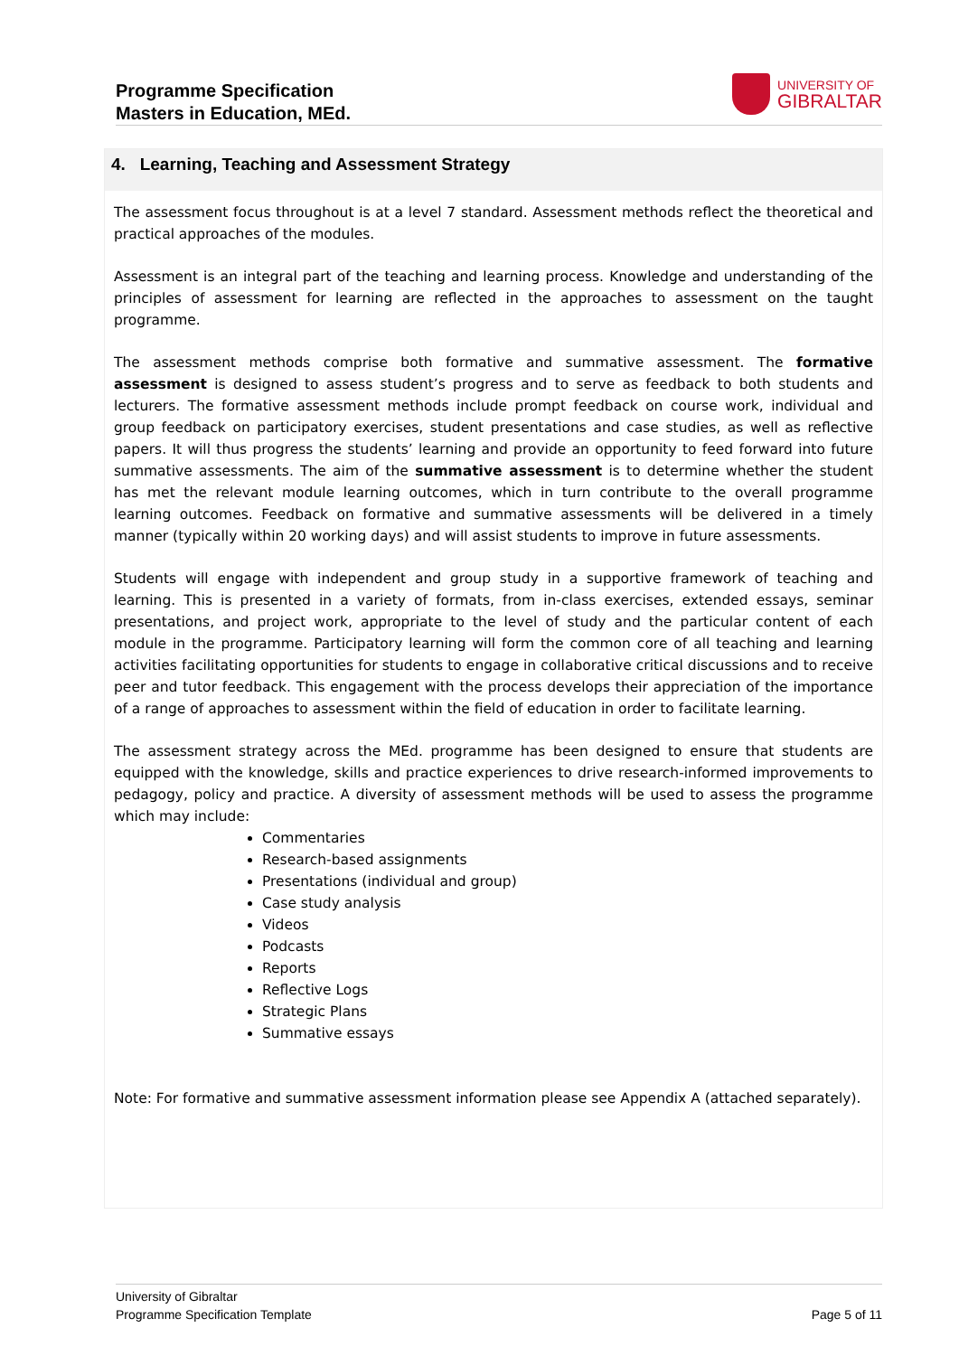Programme Specification
Masters in Education, MEd.
UNIVERSITY OF
GIBRALTAR
4. Learning, Teaching and Assessment Strategy
The assessment focus throughout is at a level 7 standard. Assessment methods reflect the theoretical and practical approaches of the modules.
Assessment is an integral part of the teaching and learning process. Knowledge and understanding of the principles of assessment for learning are reflected in the approaches to assessment on the taught programme.
The assessment methods comprise both formative and summative assessment. The formative assessment is designed to assess student’s progress and to serve as feedback to both students and lecturers. The formative assessment methods include prompt feedback on course work, individual and group feedback on participatory exercises, student presentations and case studies, as well as reflective papers. It will thus progress the students’ learning and provide an opportunity to feed forward into future summative assessments. The aim of the summative assessment is to determine whether the student has met the relevant module learning outcomes, which in turn contribute to the overall programme learning outcomes. Feedback on formative and summative assessments will be delivered in a timely manner (typically within 20 working days) and will assist students to improve in future assessments.
Students will engage with independent and group study in a supportive framework of teaching and learning. This is presented in a variety of formats, from in-class exercises, extended essays, seminar presentations, and project work, appropriate to the level of study and the particular content of each module in the programme. Participatory learning will form the common core of all teaching and learning activities facilitating opportunities for students to engage in collaborative critical discussions and to receive peer and tutor feedback. This engagement with the process develops their appreciation of the importance of a range of approaches to assessment within the field of education in order to facilitate learning.
The assessment strategy across the MEd. programme has been designed to ensure that students are equipped with the knowledge, skills and practice experiences to drive research-informed improvements to pedagogy, policy and practice. A diversity of assessment methods will be used to assess the programme which may include:
Commentaries
Research-based assignments
Presentations (individual and group)
Case study analysis
Videos
Podcasts
Reports
Reflective Logs
Strategic Plans
Summative essays
Note: For formative and summative assessment information please see Appendix A (attached separately).
University of Gibraltar
Programme Specification Template
Page 5 of 11